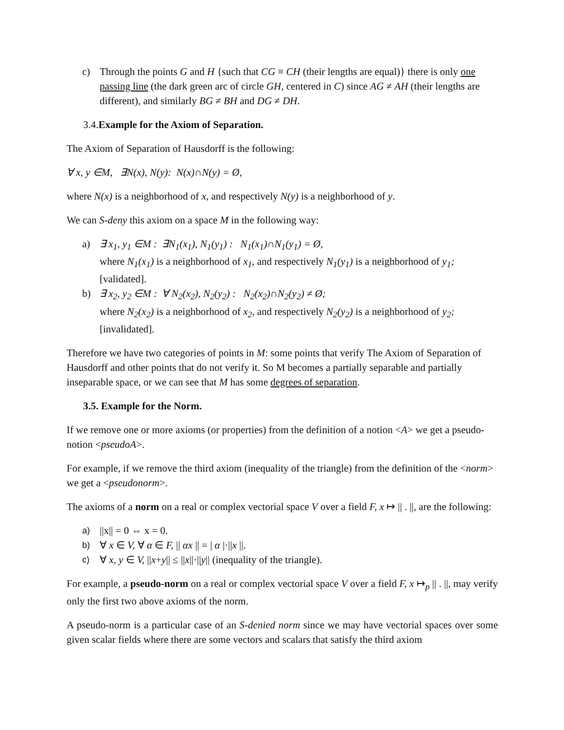c) Through the points G and H {such that CG ≡ CH (their lengths are equal)} there is only one passing line (the dark green arc of circle GH, centered in C) since AG ≠ AH (their lengths are different), and similarly BG ≠ BH and DG ≠ DH.
3.4. Example for the Axiom of Separation.
The Axiom of Separation of Hausdorff is the following:
∀ x, y ∈M, ∃N(x), N(y): N(x)∩N(y) = Ø,
where N(x) is a neighborhood of x, and respectively N(y) is a neighborhood of y.
We can S-deny this axiom on a space M in the following way:
a) ∃ x<sub>1</sub>, y<sub>1</sub> ∈M : ∃N<sub>1</sub>(x<sub>1</sub>), N<sub>1</sub>(y<sub>1</sub>) : N<sub>1</sub>(x<sub>1</sub>)∩N<sub>1</sub>(y<sub>1</sub>) = Ø,
where N<sub>1</sub>(x<sub>1</sub>) is a neighborhood of x<sub>1</sub>, and respectively N<sub>1</sub>(y<sub>1</sub>) is a neighborhood of y<sub>1</sub>;
[validated].
b) ∃ x<sub>2</sub>, y<sub>2</sub> ∈M : ∀ N<sub>2</sub>(x<sub>2</sub>), N<sub>2</sub>(y<sub>2</sub>) : N<sub>2</sub>(x<sub>2</sub>)∩N<sub>2</sub>(y<sub>2</sub>) ≠ Ø;
where N<sub>2</sub>(x<sub>2</sub>) is a neighborhood of x<sub>2</sub>, and respectively N<sub>2</sub>(y<sub>2</sub>) is a neighborhood of y<sub>2</sub>;
[invalidated].
Therefore we have two categories of points in M: some points that verify The Axiom of Separation of Hausdorff and other points that do not verify it. So M becomes a partially separable and partially inseparable space, or we can see that M has some degrees of separation.
3.5. Example for the Norm.
If we remove one or more axioms (or properties) from the definition of a notion <A> we get a pseudo-notion <pseudoA>.
For example, if we remove the third axiom (inequality of the triangle) from the definition of the <norm> we get a <pseudonorm>.
The axioms of a norm on a real or complex vectorial space V over a field F, x ↦ || . ||, are the following:
a) ||x|| = 0 ⇔ x = 0.
b) ∀ x ∈ V, ∀ α ∈ F, || αx || = | α |·||x ||.
c) ∀ x, y ∈ V, ||x+y|| ≤ ||x||·||y|| (inequality of the triangle).
For example, a pseudo-norm on a real or complex vectorial space V over a field F, x ↦<sub>p</sub> || . ||, may verify only the first two above axioms of the norm.
A pseudo-norm is a particular case of an S-denied norm since we may have vectorial spaces over some given scalar fields where there are some vectors and scalars that satisfy the third axiom